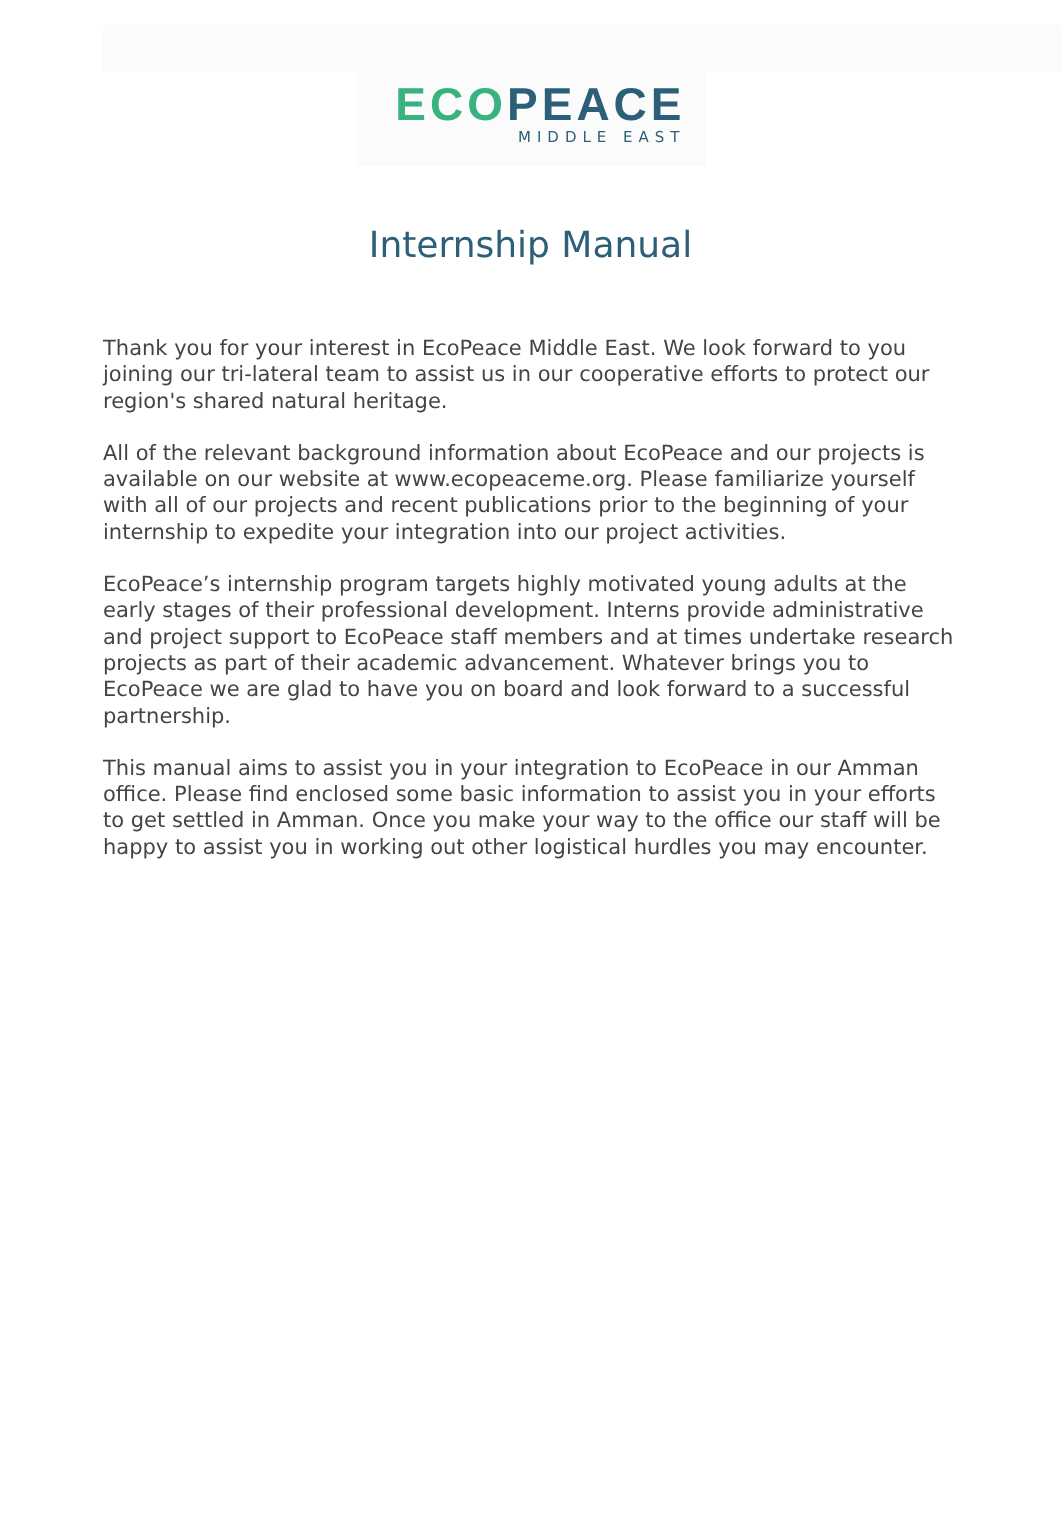ECO PEACE
MIDDLE EAST
Internship Manual
Thank you for your interest in EcoPeace Middle East. We look forward to you joining our tri-lateral team to assist us in our cooperative efforts to protect our region's shared natural heritage.
All of the relevant background information about EcoPeace and our projects is available on our website at www.ecopeaceme.org. Please familiarize yourself with all of our projects and recent publications prior to the beginning of your internship to expedite your integration into our project activities.
EcoPeace’s internship program targets highly motivated young adults at the early stages of their professional development. Interns provide administrative and project support to EcoPeace staff members and at times undertake research projects as part of their academic advancement. Whatever brings you to EcoPeace we are glad to have you on board and look forward to a successful partnership.
This manual aims to assist you in your integration to EcoPeace in our Amman office. Please find enclosed some basic information to assist you in your efforts to get settled in Amman. Once you make your way to the office our staff will be happy to assist you in working out other logistical hurdles you may encounter.